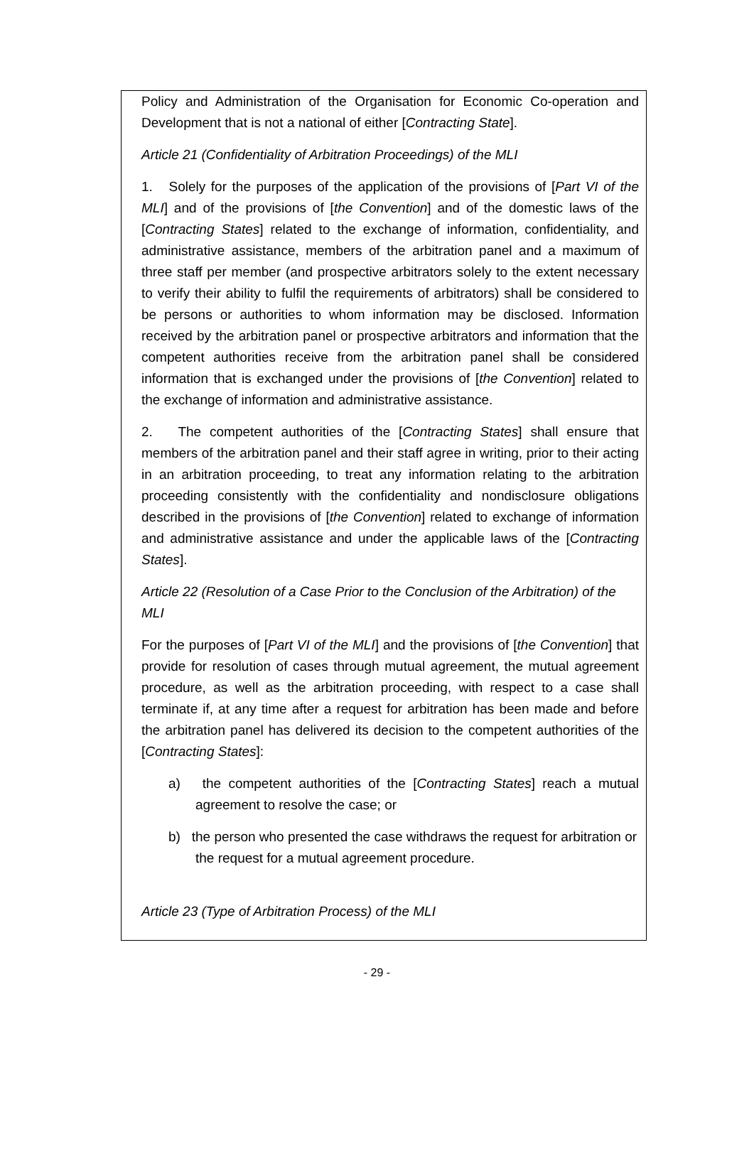Policy and Administration of the Organisation for Economic Co-operation and Development that is not a national of either [Contracting State].
Article 21 (Confidentiality of Arbitration Proceedings) of the MLI
1. Solely for the purposes of the application of the provisions of [Part VI of the MLI] and of the provisions of [the Convention] and of the domestic laws of the [Contracting States] related to the exchange of information, confidentiality, and administrative assistance, members of the arbitration panel and a maximum of three staff per member (and prospective arbitrators solely to the extent necessary to verify their ability to fulfil the requirements of arbitrators) shall be considered to be persons or authorities to whom information may be disclosed. Information received by the arbitration panel or prospective arbitrators and information that the competent authorities receive from the arbitration panel shall be considered information that is exchanged under the provisions of [the Convention] related to the exchange of information and administrative assistance.
2. The competent authorities of the [Contracting States] shall ensure that members of the arbitration panel and their staff agree in writing, prior to their acting in an arbitration proceeding, to treat any information relating to the arbitration proceeding consistently with the confidentiality and nondisclosure obligations described in the provisions of [the Convention] related to exchange of information and administrative assistance and under the applicable laws of the [Contracting States].
Article 22 (Resolution of a Case Prior to the Conclusion of the Arbitration) of the MLI
For the purposes of [Part VI of the MLI] and the provisions of [the Convention] that provide for resolution of cases through mutual agreement, the mutual agreement procedure, as well as the arbitration proceeding, with respect to a case shall terminate if, at any time after a request for arbitration has been made and before the arbitration panel has delivered its decision to the competent authorities of the [Contracting States]:
a) the competent authorities of the [Contracting States] reach a mutual agreement to resolve the case; or
b) the person who presented the case withdraws the request for arbitration or the request for a mutual agreement procedure.
Article 23 (Type of Arbitration Process) of the MLI
- 29 -